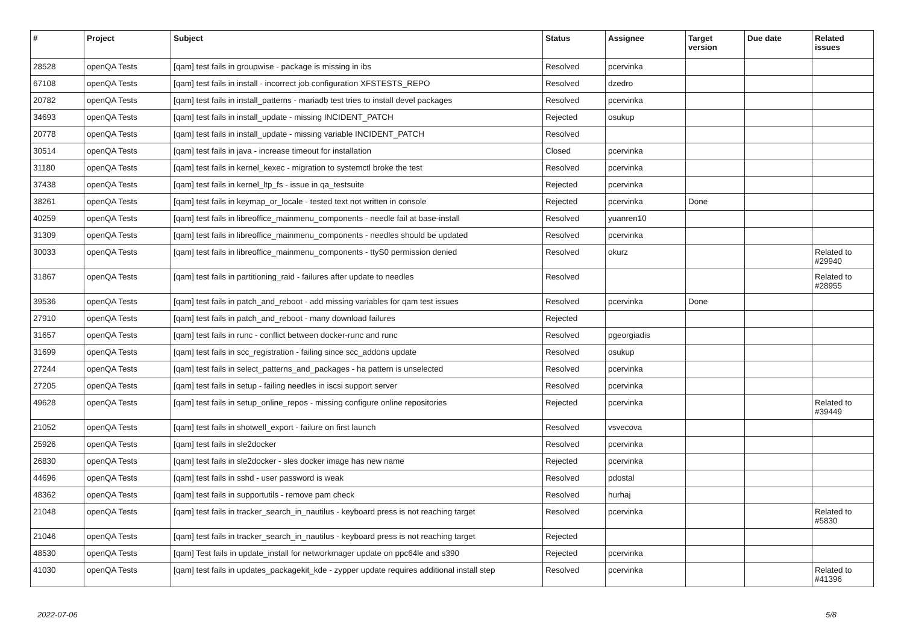| # | Project | Subject | Status | Assignee | Target version | Due date | Related issues |
| --- | --- | --- | --- | --- | --- | --- | --- |
| 28528 | openQA Tests | [qam] test fails in groupwise - package is missing in ibs | Resolved | pcervinka | | | |
| 67108 | openQA Tests | [qam] test fails in install - incorrect job configuration XFSTESTS_REPO | Resolved | dzedro | | | |
| 20782 | openQA Tests | [qam] test fails in install_patterns - mariadb test tries to install devel packages | Resolved | pcervinka | | | |
| 34693 | openQA Tests | [qam] test fails in install_update - missing INCIDENT_PATCH | Rejected | osukup | | | |
| 20778 | openQA Tests | [qam] test fails in install_update - missing variable INCIDENT_PATCH | Resolved | | | | |
| 30514 | openQA Tests | [qam] test fails in java - increase timeout for installation | Closed | pcervinka | | | |
| 31180 | openQA Tests | [qam] test fails in kernel_kexec - migration to systemctl broke the test | Resolved | pcervinka | | | |
| 37438 | openQA Tests | [qam] test fails in kernel_ltp_fs - issue in qa_testsuite | Rejected | pcervinka | | | |
| 38261 | openQA Tests | [qam] test fails in keymap_or_locale - tested text not written in console | Rejected | pcervinka | Done | | |
| 40259 | openQA Tests | [qam] test fails in libreoffice_mainmenu_components - needle fail at base-install | Resolved | yuanren10 | | | |
| 31309 | openQA Tests | [qam] test fails in libreoffice_mainmenu_components - needles should be updated | Resolved | pcervinka | | | |
| 30033 | openQA Tests | [qam] test fails in libreoffice_mainmenu_components - ttyS0 permission denied | Resolved | okurz | | | Related to #29940 |
| 31867 | openQA Tests | [qam] test fails in partitioning_raid - failures after update to needles | Resolved | | | | Related to #28955 |
| 39536 | openQA Tests | [qam] test fails in patch_and_reboot - add missing variables for qam test issues | Resolved | pcervinka | Done | | |
| 27910 | openQA Tests | [qam] test fails in patch_and_reboot - many download failures | Rejected | | | | |
| 31657 | openQA Tests | [qam] test fails in runc - conflict between docker-runc and runc | Resolved | pgeorgiadis | | | |
| 31699 | openQA Tests | [qam] test fails in scc_registration - failing since scc_addons update | Resolved | osukup | | | |
| 27244 | openQA Tests | [qam] test fails in select_patterns_and_packages - ha pattern is unselected | Resolved | pcervinka | | | |
| 27205 | openQA Tests | [qam] test fails in setup - failing needles in iscsi support server | Resolved | pcervinka | | | |
| 49628 | openQA Tests | [qam] test fails in setup_online_repos - missing configure online repositories | Rejected | pcervinka | | | Related to #39449 |
| 21052 | openQA Tests | [qam] test fails in shotwell_export - failure on first launch | Resolved | vsvecova | | | |
| 25926 | openQA Tests | [qam] test fails in sle2docker | Resolved | pcervinka | | | |
| 26830 | openQA Tests | [qam] test fails in sle2docker - sles docker image has new name | Rejected | pcervinka | | | |
| 44696 | openQA Tests | [qam] test fails in sshd - user password is weak | Resolved | pdostal | | | |
| 48362 | openQA Tests | [qam] test fails in supportutils - remove pam check | Resolved | hurhaj | | | |
| 21048 | openQA Tests | [qam] test fails in tracker_search_in_nautilus - keyboard press is not reaching target | Resolved | pcervinka | | | Related to #5830 |
| 21046 | openQA Tests | [qam] test fails in tracker_search_in_nautilus - keyboard press is not reaching target | Rejected | | | | |
| 48530 | openQA Tests | [qam] Test fails in update_install for networkmager update on ppc64le and s390 | Rejected | pcervinka | | | |
| 41030 | openQA Tests | [qam] test fails in updates_packagekit_kde - zypper update requires additional install step | Resolved | pcervinka | | | Related to #41396 |
2022-07-06 5/8